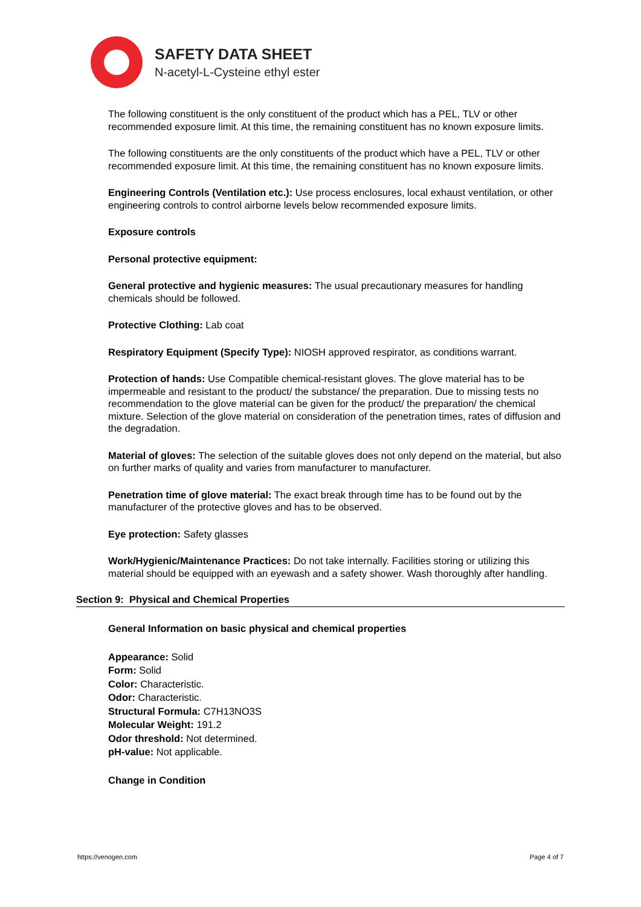SAFETY DATA SHEET
N-acetyl-L-Cysteine ethyl ester
The following constituent is the only constituent of the product which has a PEL, TLV or other recommended exposure limit. At this time, the remaining constituent has no known exposure limits.
The following constituents are the only constituents of the product which have a PEL, TLV or other recommended exposure limit. At this time, the remaining constituent has no known exposure limits.
Engineering Controls (Ventilation etc.): Use process enclosures, local exhaust ventilation, or other engineering controls to control airborne levels below recommended exposure limits.
Exposure controls
Personal protective equipment:
General protective and hygienic measures: The usual precautionary measures for handling chemicals should be followed.
Protective Clothing: Lab coat
Respiratory Equipment (Specify Type): NIOSH approved respirator, as conditions warrant.
Protection of hands: Use Compatible chemical-resistant gloves. The glove material has to be impermeable and resistant to the product/ the substance/ the preparation. Due to missing tests no recommendation to the glove material can be given for the product/ the preparation/ the chemical mixture. Selection of the glove material on consideration of the penetration times, rates of diffusion and the degradation.
Material of gloves: The selection of the suitable gloves does not only depend on the material, but also on further marks of quality and varies from manufacturer to manufacturer.
Penetration time of glove material: The exact break through time has to be found out by the manufacturer of the protective gloves and has to be observed.
Eye protection: Safety glasses
Work/Hygienic/Maintenance Practices: Do not take internally. Facilities storing or utilizing this material should be equipped with an eyewash and a safety shower. Wash thoroughly after handling.
Section 9: Physical and Chemical Properties
General Information on basic physical and chemical properties
Appearance: Solid
Form: Solid
Color: Characteristic.
Odor: Characteristic.
Structural Formula: C7H13NO3S
Molecular Weight: 191.2
Odor threshold: Not determined.
pH-value: Not applicable.
Change in Condition
https://venogen.com Page 4 of 7